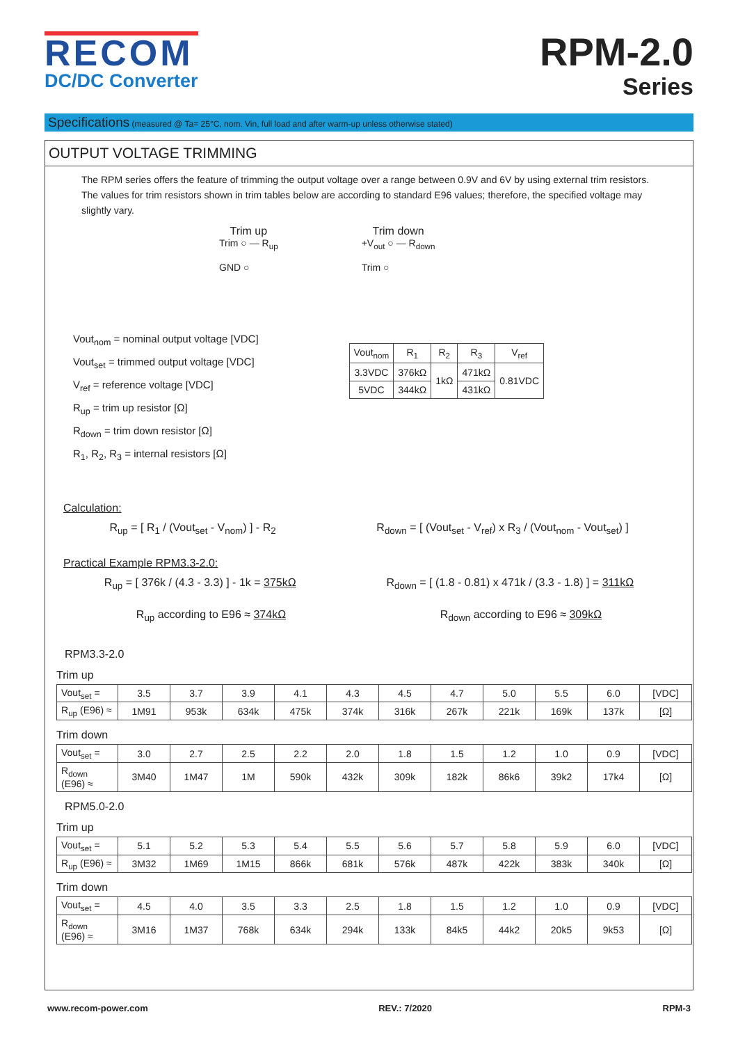RECOM
DC/DC Converter
RPM-2.0
Series
Specifications (measured @ Ta= 25°C, nom. Vin, full load and after warm-up unless otherwise stated)
OUTPUT VOLTAGE TRIMMING
The RPM series offers the feature of trimming the output voltage over a range between 0.9V and 6V by using external trim resistors. The values for trim resistors shown in trim tables below are according to standard E96 values; therefore, the specified voltage may slightly vary.
Trim up
Trim ○ — R<sub>up</sub>
GND ○
Trim down
+V<sub>out</sub> ○ — R<sub>down</sub>
Trim ○
Vout<sub>nom</sub> = nominal output voltage [VDC]
Vout<sub>set</sub> = trimmed output voltage [VDC]
V<sub>ref</sub> = reference voltage [VDC]
R<sub>up</sub> = trim up resistor [Ω]
R<sub>down</sub> = trim down resistor [Ω]
R<sub>1</sub>, R<sub>2</sub>, R<sub>3</sub> = internal resistors [Ω]
| Vout<sub>nom</sub> | R<sub>1</sub> | R<sub>2</sub> | R<sub>3</sub> | V<sub>ref</sub> |
| --- | --- | --- | --- | --- |
| 3.3VDC | 376kΩ | 1kΩ | 471kΩ | 0.81VDC |
| 5VDC | 344kΩ | | 431kΩ | |
Calculation:
R<sub>up</sub> = [ R<sub>1</sub> / (Vout<sub>set</sub> - V<sub>nom</sub>) ] - R<sub>2</sub>
R<sub>down</sub> = [ (Vout<sub>set</sub> - V<sub>ref</sub>) x R<sub>3</sub> / (Vout<sub>nom</sub> - Vout<sub>set</sub>) ]
Practical Example RPM3.3-2.0:
R<sub>up</sub> = [ 376k / (4.3 - 3.3) ] - 1k = 375kΩ
R<sub>down</sub> = [ (1.8 - 0.81) x 471k / (3.3 - 1.8) ] = 311kΩ
R<sub>up</sub> according to E96 ≈ 374kΩ R<sub>down</sub> according to E96 ≈ 309kΩ
RPM3.3-2.0
Trim up
| Vout<sub>set</sub> = | 3.5 | 3.7 | 3.9 | 4.1 | 4.3 | 4.5 | 4.7 | 5.0 | 5.5 | 6.0 | [VDC] |
| R<sub>up</sub> (E96) ≈ | 1M91 | 953k | 634k | 475k | 374k | 316k | 267k | 221k | 169k | 137k | [Ω] |
Trim down
| Vout<sub>set</sub> = | 3.0 | 2.7 | 2.5 | 2.2 | 2.0 | 1.8 | 1.5 | 1.2 | 1.0 | 0.9 | [VDC] |
| R<sub>down</sub> (E96) ≈ | 3M40 | 1M47 | 1M | 590k | 432k | 309k | 182k | 86k6 | 39k2 | 17k4 | [Ω] |
RPM5.0-2.0
Trim up
| Vout<sub>set</sub> = | 5.1 | 5.2 | 5.3 | 5.4 | 5.5 | 5.6 | 5.7 | 5.8 | 5.9 | 6.0 | [VDC] |
| R<sub>up</sub> (E96) ≈ | 3M32 | 1M69 | 1M15 | 866k | 681k | 576k | 487k | 422k | 383k | 340k | [Ω] |
Trim down
| Vout<sub>set</sub> = | 4.5 | 4.0 | 3.5 | 3.3 | 2.5 | 1.8 | 1.5 | 1.2 | 1.0 | 0.9 | [VDC] |
| R<sub>down</sub> (E96) ≈ | 3M16 | 1M37 | 768k | 634k | 294k | 133k | 84k5 | 44k2 | 20k5 | 9k53 | [Ω] |
www.recom-power.com REV.: 7/2020 RPM-3